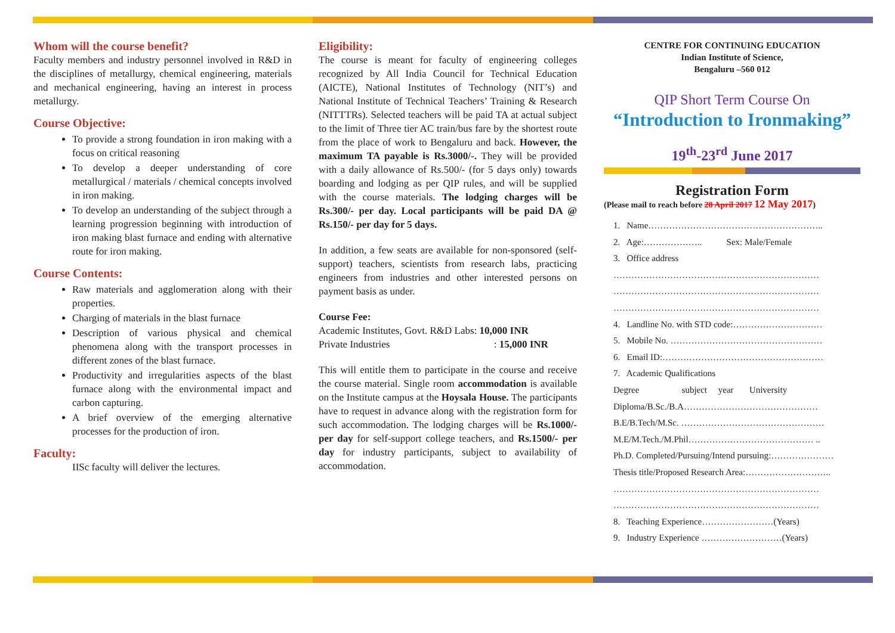Whom will the course benefit?
Faculty members and industry personnel involved in R&D in the disciplines of metallurgy, chemical engineering, materials and mechanical engineering, having an interest in process metallurgy.
Course Objective:
To provide a strong foundation in iron making with a focus on critical reasoning
To develop a deeper understanding of core metallurgical / materials / chemical concepts involved in iron making.
To develop an understanding of the subject through a learning progression beginning with introduction of iron making blast furnace and ending with alternative route for iron making.
Course Contents:
Raw materials and agglomeration along with their properties.
Charging of materials in the blast furnace
Description of various physical and chemical phenomena along with the transport processes in different zones of the blast furnace.
Productivity and irregularities aspects of the blast furnace along with the environmental impact and carbon capturing.
A brief overview of the emerging alternative processes for the production of iron.
Faculty:
IISc faculty will deliver the lectures.
Eligibility:
The course is meant for faculty of engineering colleges recognized by All India Council for Technical Education (AICTE), National Institutes of Technology (NIT’s) and National Institute of Technical Teachers’ Training & Research (NITTTRs). Selected teachers will be paid TA at actual subject to the limit of Three tier AC train/bus fare by the shortest route from the place of work to Bengaluru and back. However, the maximum TA payable is Rs.3000/-. They will be provided with a daily allowance of Rs.500/- (for 5 days only) towards boarding and lodging as per QIP rules, and will be supplied with the course materials. The lodging charges will be Rs.300/- per day. Local participants will be paid DA @ Rs.150/- per day for 5 days.
In addition, a few seats are available for non-sponsored (self-support) teachers, scientists from research labs, practicing engineers from industries and other interested persons on payment basis as under.
Course Fee:
Academic Institutes, Govt. R&D Labs: 10,000 INR
Private Industries : 15,000 INR
This will entitle them to participate in the course and receive the course material. Single room accommodation is available on the Institute campus at the Hoysala House. The participants have to request in advance along with the registration form for such accommodation. The lodging charges will be Rs.1000/- per day for self-support college teachers, and Rs.1500/- per day for industry participants, subject to availability of accommodation.
CENTRE FOR CONTINUING EDUCATION
Indian Institute of Science,
Bengaluru –560 012
QIP Short Term Course On
“Introduction to Ironmaking”
19<sup>th</sup>-23<sup>rd</sup> June 2017
Registration Form
(Please mail to reach before 28 April 2017 12 May 2017)
1. Name…………………………………………………..
2. Age:……………….. Sex: Male/Female
3. Office address
……………………………………………………………
……………………………………………………………
……………………………………………………………
4. Landline No. with STD code:…………………………
5. Mobile No. ……………………………………………
6. Email ID:………………………………………………
7. Academic Qualifications
Degree subject year University
Diploma/B.Sc./B.A………………………………………
B.E/B.Tech/M.Sc. …………………………………………
M.E/M.Tech./M.Phil…………………………………… ..
Ph.D. Completed/Pursuing/Intend pursuing:…………………
Thesis title/Proposed Research Area:………………………..
……………………………………………………………
……………………………………………………………
8. Teaching Experience……………………(Years)
9. Industry Experience ………………………(Years)